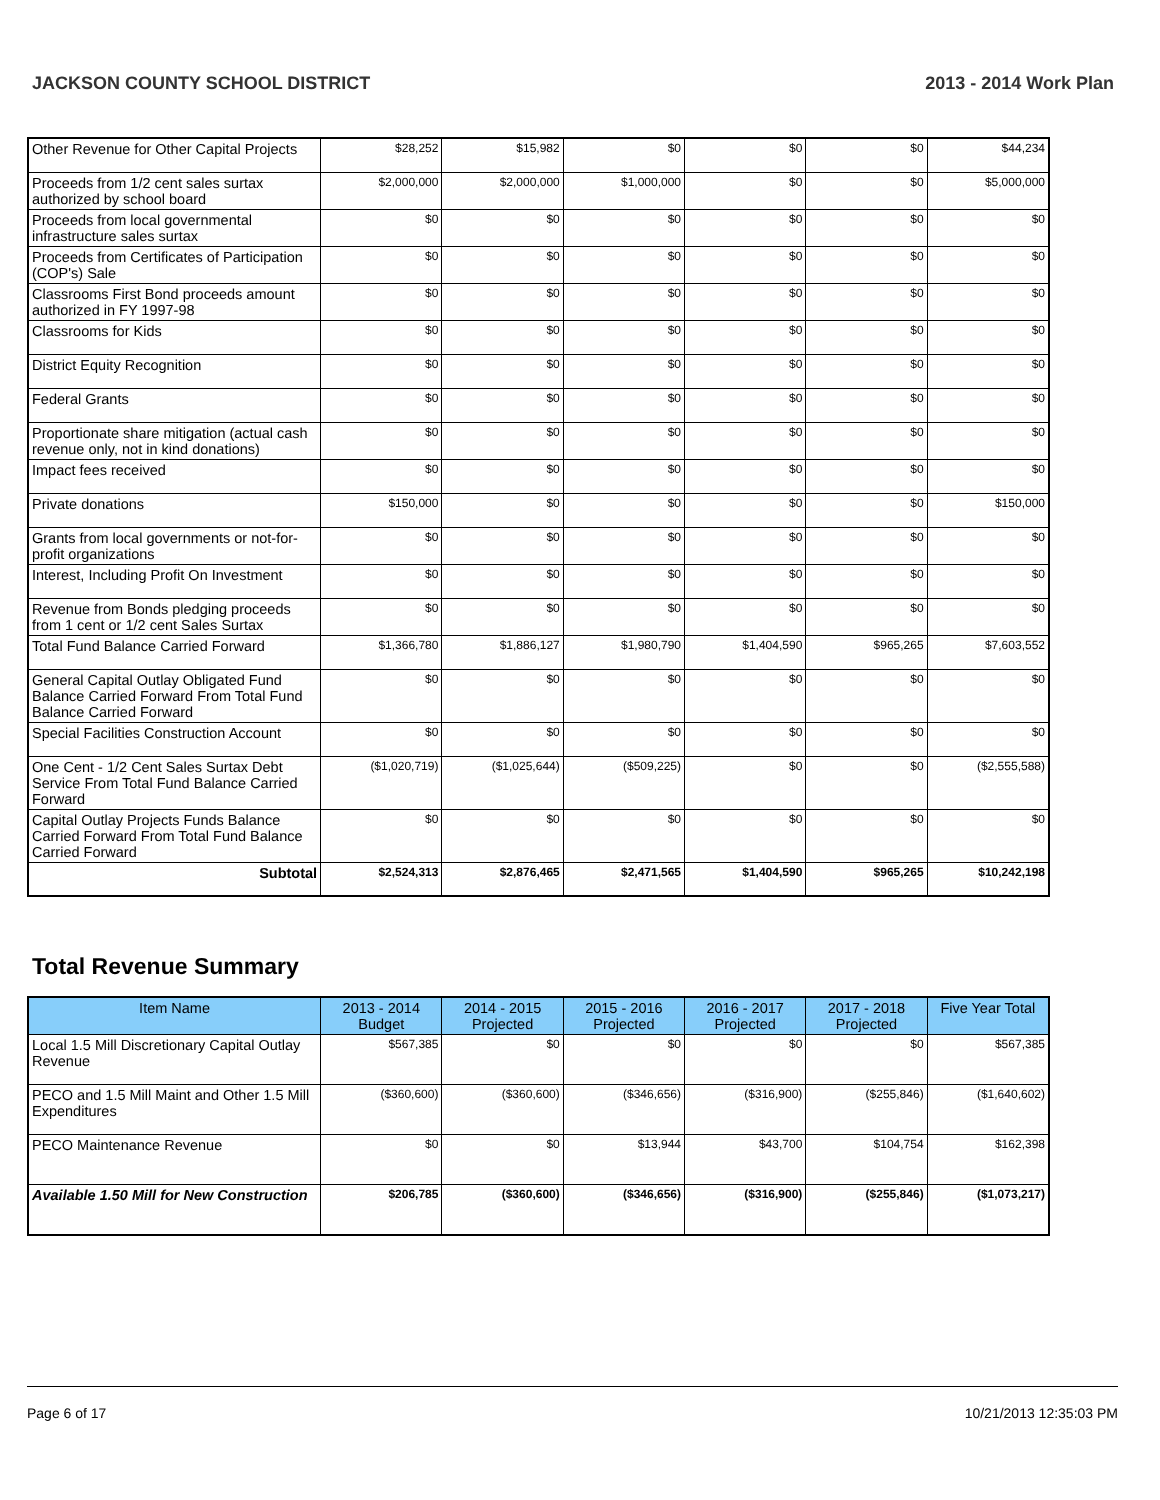JACKSON COUNTY SCHOOL DISTRICT 2013 - 2014 Work Plan
| Other Revenue for Other Capital Projects | $28,252 | $15,982 | $0 | $0 | $0 | $44,234 |
| Proceeds from 1/2 cent sales surtax authorized by school board | $2,000,000 | $2,000,000 | $1,000,000 | $0 | $0 | $5,000,000 |
| Proceeds from local governmental infrastructure sales surtax | $0 | $0 | $0 | $0 | $0 | $0 |
| Proceeds from Certificates of Participation (COP's) Sale | $0 | $0 | $0 | $0 | $0 | $0 |
| Classrooms First Bond proceeds amount authorized in FY 1997-98 | $0 | $0 | $0 | $0 | $0 | $0 |
| Classrooms for Kids | $0 | $0 | $0 | $0 | $0 | $0 |
| District Equity Recognition | $0 | $0 | $0 | $0 | $0 | $0 |
| Federal Grants | $0 | $0 | $0 | $0 | $0 | $0 |
| Proportionate share mitigation (actual cash revenue only, not in kind donations) | $0 | $0 | $0 | $0 | $0 | $0 |
| Impact fees received | $0 | $0 | $0 | $0 | $0 | $0 |
| Private donations | $150,000 | $0 | $0 | $0 | $0 | $150,000 |
| Grants from local governments or not-for-profit organizations | $0 | $0 | $0 | $0 | $0 | $0 |
| Interest, Including Profit On Investment | $0 | $0 | $0 | $0 | $0 | $0 |
| Revenue from Bonds pledging proceeds from 1 cent or 1/2 cent Sales Surtax | $0 | $0 | $0 | $0 | $0 | $0 |
| Total Fund Balance Carried Forward | $1,366,780 | $1,886,127 | $1,980,790 | $1,404,590 | $965,265 | $7,603,552 |
| General Capital Outlay Obligated Fund Balance Carried Forward From Total Fund Balance Carried Forward | $0 | $0 | $0 | $0 | $0 | $0 |
| Special Facilities Construction Account | $0 | $0 | $0 | $0 | $0 | $0 |
| One Cent - 1/2 Cent Sales Surtax Debt Service From Total Fund Balance Carried Forward | ($1,020,719) | ($1,025,644) | ($509,225) | $0 | $0 | ($2,555,588) |
| Capital Outlay Projects Funds Balance Carried Forward From Total Fund Balance Carried Forward | $0 | $0 | $0 | $0 | $0 | $0 |
| Subtotal | $2,524,313 | $2,876,465 | $2,471,565 | $1,404,590 | $965,265 | $10,242,198 |
Total Revenue Summary
| Item Name | 2013 - 2014 Budget | 2014 - 2015 Projected | 2015 - 2016 Projected | 2016 - 2017 Projected | 2017 - 2018 Projected | Five Year Total |
| --- | --- | --- | --- | --- | --- | --- |
| Local 1.5 Mill Discretionary Capital Outlay Revenue | $567,385 | $0 | $0 | $0 | $0 | $567,385 |
| PECO and 1.5 Mill Maint and Other 1.5 Mill Expenditures | ($360,600) | ($360,600) | ($346,656) | ($316,900) | ($255,846) | ($1,640,602) |
| PECO Maintenance Revenue | $0 | $0 | $13,944 | $43,700 | $104,754 | $162,398 |
| Available 1.50 Mill for New Construction | $206,785 | ($360,600) | ($346,656) | ($316,900) | ($255,846) | ($1,073,217) |
Page 6 of 17 10/21/2013 12:35:03 PM